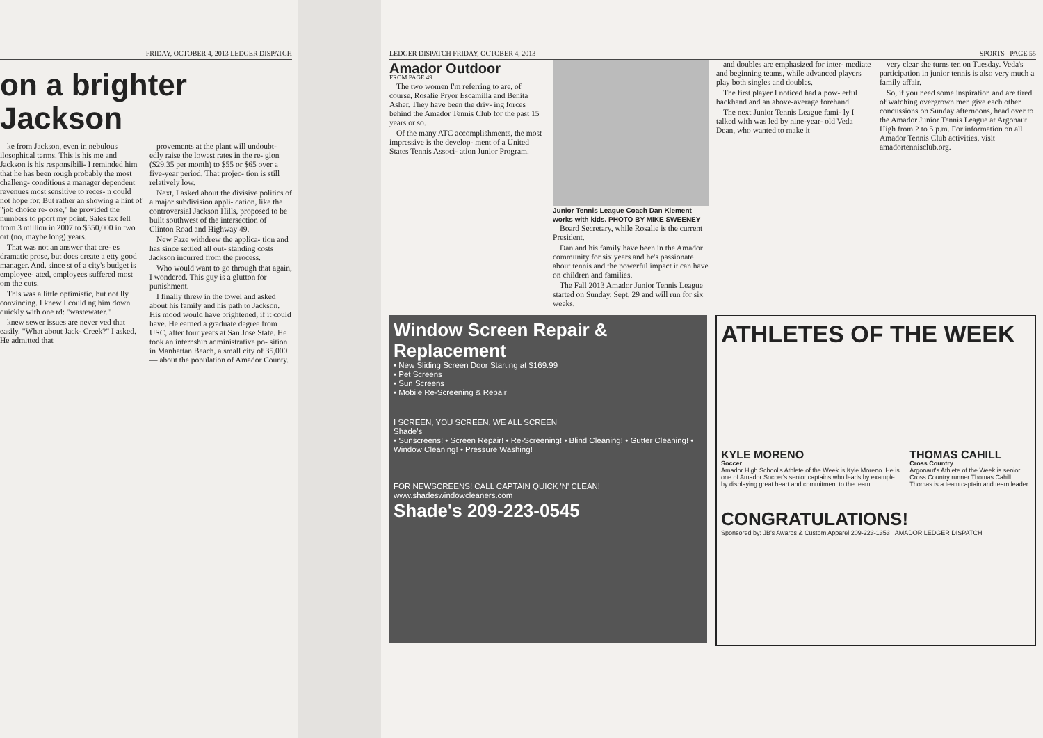FRIDAY, OCTOBER 4, 2013 LEDGER DISPATCH
on a brighter Jackson
ke from Jackson, even in nebulous ilosophical terms. This is his me and Jackson is his responsibili- I reminded him that he has been rough probably the most challeng- conditions a manager dependent revenues most sensitive to reces- n could not hope for. But rather an showing a hint of "job choice re- orse," he provided the numbers to pport my point. Sales tax fell from 3 million in 2007 to $550,000 in two ort (no, maybe long) years.
That was not an answer that cre- es dramatic prose, but does create a etty good manager. And, since st of a city's budget is employee- ated, employees suffered most om the cuts.
This was a little optimistic, but not lly convincing. I knew I could ng him down quickly with one rd: "wastewater."
knew sewer issues are never ved that easily. "What about Jack- Creek?" I asked. He admitted that
provements at the plant will undoubt- edly raise the lowest rates in the re- gion ($29.35 per month) to $55 or $65 over a five-year period. That projec- tion is still relatively low.
Next, I asked about the divisive politics of a major subdivision appli- cation, like the controversial Jackson Hills, proposed to be built southwest of the intersection of Clinton Road and Highway 49.
New Faze withdrew the applica- tion and has since settled all out- standing costs Jackson incurred from the process.
Who would want to go through that again, I wondered. This guy is a glutton for punishment.
I finally threw in the towel and asked about his family and his path to Jackson. His mood would have brightened, if it could have. He earned a graduate degree from USC, after four years at San Jose State. He took an internship administrative po- sition in Manhattan Beach, a small city of 35,000 — about the population of Amador County.
LEDGER DISPATCH FRIDAY, OCTOBER 4, 2013 SPORTS PAGE 55
Amador Outdoor
FROM PAGE 49
The two women I'm referring to are, of course, Rosalie Pryor Escamilla and Benita Asher. They have been the driv- ing forces behind the Amador Tennis Club for the past 15 years or so.
Of the many ATC accomplishments, the most impressive is the develop- ment of a United States Tennis Associ- ation Junior Program.
Junior Tennis League Coach Dan Klement works with kids. PHOTO BY MIKE SWEENEY
Board Secretary, while Rosalie is the current President.
Dan and his family have been in the Amador community for six years and he's passionate about tennis and the powerful impact it can have on children and families.
The Fall 2013 Amador Junior Tennis League started on Sunday, Sept. 29 and will run for six weeks.
and doubles are emphasized for inter- mediate and beginning teams, while advanced players play both singles and doubles.
The first player I noticed had a pow- erful backhand and an above-average forehand.
The next Junior Tennis League fami- ly I talked with was led by nine-year- old Veda Dean, who wanted to make it
very clear she turns ten on Tuesday. Veda's participation in junior tennis is also very much a family affair.
So, if you need some inspiration and are tired of watching overgrown men give each other concussions on Sunday afternoons, head over to the Amador Junior Tennis League at Argonaut High from 2 to 5 p.m. For information on all Amador Tennis Club activities, visit amadortennisclub.org.
Window Screen Repair & Replacement
• New Sliding Screen Door Starting at $169.99
• Pet Screens
• Sun Screens
• Mobile Re-Screening & Repair
I SCREEN, YOU SCREEN, WE ALL SCREEN
Shade's
• Sunscreens! • Screen Repair! • Re-Screening! • Blind Cleaning! • Gutter Cleaning! • Window Cleaning! • Pressure Washing!
FOR NEWSCREENS! CALL CAPTAIN QUICK 'N' CLEAN!
www.shadeswindowcleaners.com
Shade's 209-223-0545
ATHLETES OF THE WEEK
KYLE MORENO
Soccer
Amador High School's Athlete of the Week is Kyle Moreno. He is one of Amador Soccer's senior captains who leads by example by displaying great heart and commitment to the team.
THOMAS CAHILL
Cross Country
Argonaut's Athlete of the Week is senior Cross Country runner Thomas Cahill. Thomas is a team captain and team leader.
CONGRATULATIONS!
Sponsored by: JB's Awards & Custom Apparel 209-223-1353 AMADOR LEDGER DISPATCH